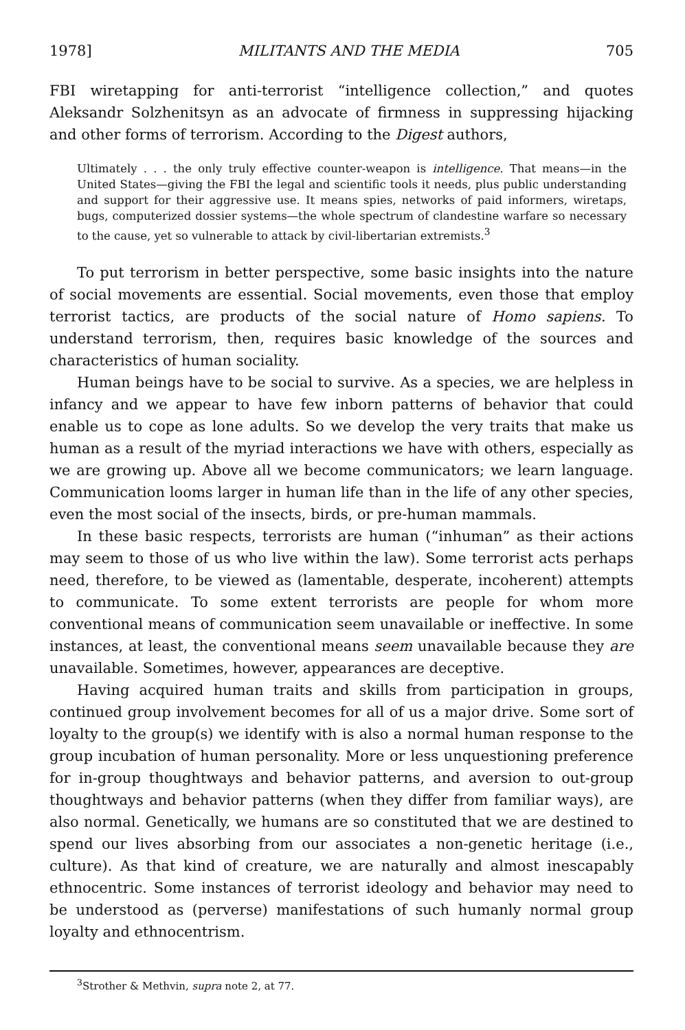1978] MILITANTS AND THE MEDIA 705
FBI wiretapping for anti-terrorist “intelligence collection,” and quotes Aleksandr Solzhenitsyn as an advocate of firmness in suppressing hijacking and other forms of terrorism. According to the Digest authors,
Ultimately . . . the only truly effective counter-weapon is intelligence. That means—in the United States—giving the FBI the legal and scientific tools it needs, plus public understanding and support for their aggressive use. It means spies, networks of paid informers, wiretaps, bugs, computerized dossier systems—the whole spectrum of clandestine warfare so necessary to the cause, yet so vulnerable to attack by civil-libertarian extremists.<sup>3</sup>
To put terrorism in better perspective, some basic insights into the nature of social movements are essential. Social movements, even those that employ terrorist tactics, are products of the social nature of Homo sapiens. To understand terrorism, then, requires basic knowledge of the sources and characteristics of human sociality.
Human beings have to be social to survive. As a species, we are helpless in infancy and we appear to have few inborn patterns of behavior that could enable us to cope as lone adults. So we develop the very traits that make us human as a result of the myriad interactions we have with others, especially as we are growing up. Above all we become communicators; we learn language. Communication looms larger in human life than in the life of any other species, even the most social of the insects, birds, or pre-human mammals.
In these basic respects, terrorists are human (“inhuman” as their actions may seem to those of us who live within the law). Some terrorist acts perhaps need, therefore, to be viewed as (lamentable, desperate, incoherent) attempts to communicate. To some extent terrorists are people for whom more conventional means of communication seem unavailable or ineffective. In some instances, at least, the conventional means seem unavailable because they are unavailable. Sometimes, however, appearances are deceptive.
Having acquired human traits and skills from participation in groups, continued group involvement becomes for all of us a major drive. Some sort of loyalty to the group(s) we identify with is also a normal human response to the group incubation of human personality. More or less unquestioning preference for in-group thoughtways and behavior patterns, and aversion to out-group thoughtways and behavior patterns (when they differ from familiar ways), are also normal. Genetically, we humans are so constituted that we are destined to spend our lives absorbing from our associates a non-genetic heritage (i.e., culture). As that kind of creature, we are naturally and almost inescapably ethnocentric. Some instances of terrorist ideology and behavior may need to be understood as (perverse) manifestations of such humanly normal group loyalty and ethnocentrism.
<sup>3</sup> Strother & Methvin, supra note 2, at 77.